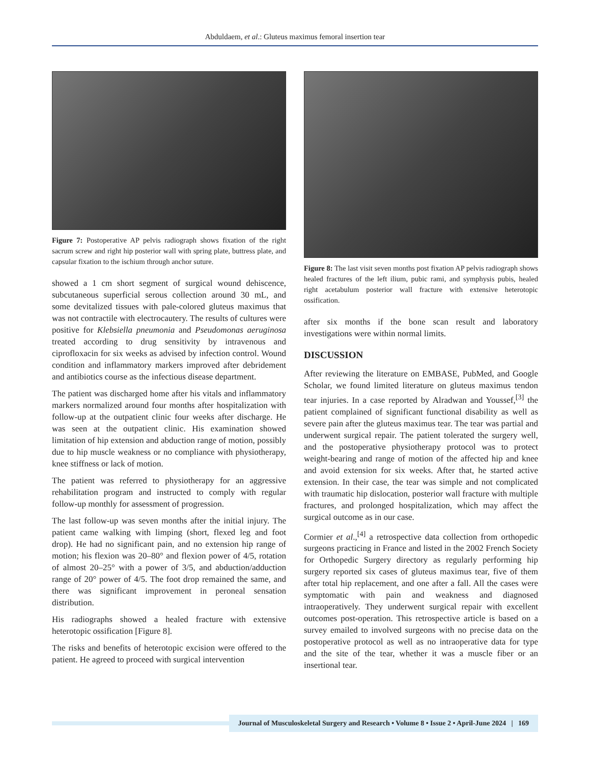Abduldaem, et al.: Gluteus maximus femoral insertion tear
Figure 7: Postoperative AP pelvis radiograph shows fixation of the right sacrum screw and right hip posterior wall with spring plate, buttress plate, and capsular fixation to the ischium through anchor suture.
showed a 1 cm short segment of surgical wound dehiscence, subcutaneous superficial serous collection around 30 mL, and some devitalized tissues with pale-colored gluteus maximus that was not contractile with electrocautery. The results of cultures were positive for Klebsiella pneumonia and Pseudomonas aeruginosa treated according to drug sensitivity by intravenous and ciprofloxacin for six weeks as advised by infection control. Wound condition and inflammatory markers improved after debridement and antibiotics course as the infectious disease department.
The patient was discharged home after his vitals and inflammatory markers normalized around four months after hospitalization with follow-up at the outpatient clinic four weeks after discharge. He was seen at the outpatient clinic. His examination showed limitation of hip extension and abduction range of motion, possibly due to hip muscle weakness or no compliance with physiotherapy, knee stiffness or lack of motion.
The patient was referred to physiotherapy for an aggressive rehabilitation program and instructed to comply with regular follow-up monthly for assessment of progression.
The last follow-up was seven months after the initial injury. The patient came walking with limping (short, flexed leg and foot drop). He had no significant pain, and no extension hip range of motion; his flexion was 20–80° and flexion power of 4/5, rotation of almost 20–25° with a power of 3/5, and abduction/adduction range of 20° power of 4/5. The foot drop remained the same, and there was significant improvement in peroneal sensation distribution.
His radiographs showed a healed fracture with extensive heterotopic ossification [Figure 8].
The risks and benefits of heterotopic excision were offered to the patient. He agreed to proceed with surgical intervention
Figure 8: The last visit seven months post fixation AP pelvis radiograph shows healed fractures of the left ilium, pubic rami, and symphysis pubis, healed right acetabulum posterior wall fracture with extensive heterotopic ossification.
after six months if the bone scan result and laboratory investigations were within normal limits.
DISCUSSION
After reviewing the literature on EMBASE, PubMed, and Google Scholar, we found limited literature on gluteus maximus tendon tear injuries. In a case reported by Alradwan and Youssef,<sup>[3]</sup> the patient complained of significant functional disability as well as severe pain after the gluteus maximus tear. The tear was partial and underwent surgical repair. The patient tolerated the surgery well, and the postoperative physiotherapy protocol was to protect weight-bearing and range of motion of the affected hip and knee and avoid extension for six weeks. After that, he started active extension. In their case, the tear was simple and not complicated with traumatic hip dislocation, posterior wall fracture with multiple fractures, and prolonged hospitalization, which may affect the surgical outcome as in our case.
Cormier et al.,<sup>[4]</sup> a retrospective data collection from orthopedic surgeons practicing in France and listed in the 2002 French Society for Orthopedic Surgery directory as regularly performing hip surgery reported six cases of gluteus maximus tear, five of them after total hip replacement, and one after a fall. All the cases were symptomatic with pain and weakness and diagnosed intraoperatively. They underwent surgical repair with excellent outcomes post-operation. This retrospective article is based on a survey emailed to involved surgeons with no precise data on the postoperative protocol as well as no intraoperative data for type and the site of the tear, whether it was a muscle fiber or an insertional tear.
Journal of Musculoskeletal Surgery and Research • Volume 8 • Issue 2 • April-June 2024 | 169